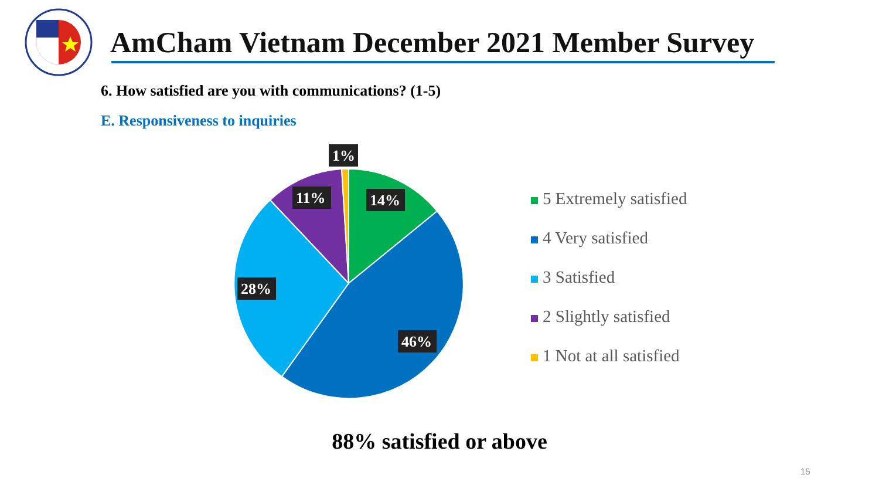AmCham Vietnam December 2021 Member Survey
6. How satisfied are you with communications? (1-5)
E. Responsiveness to inquiries
1%
14%
11%
28%
46%
5 Extremely satisfied
4 Very satisfied
3 Satisfied
2 Slightly satisfied
1 Not at all satisfied
88% satisfied or above
15